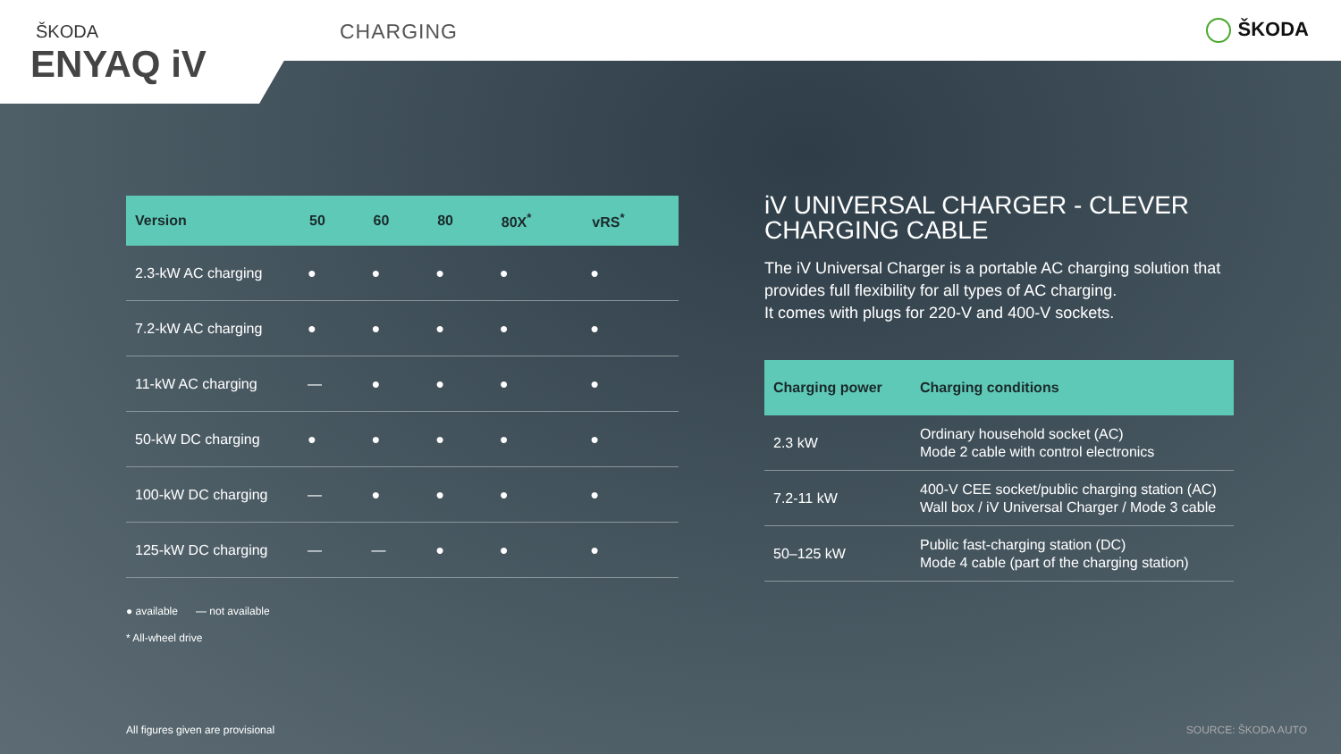CHARGING ŠKODA
ŠKODA
ENYAQ iV
| Version | 50 | 60 | 80 | 80X<sup>*</sup> | vRS<sup>*</sup> |
| --- | --- | --- | --- | --- | --- |
| 2.3-kW AC charging | ● | ● | ● | ● | ● |
| 7.2-kW AC charging | ● | ● | ● | ● | ● |
| 11-kW AC charging | — | ● | ● | ● | ● |
| 50-kW DC charging | ● | ● | ● | ● | ● |
| 100-kW DC charging | — | ● | ● | ● | ● |
| 125-kW DC charging | — | — | ● | ● | ● |
● available — not available
* All-wheel drive
iV UNIVERSAL CHARGER - CLEVER CHARGING CABLE
The iV Universal Charger is a portable AC charging solution that provides full flexibility for all types of AC charging.
It comes with plugs for 220-V and 400-V sockets.
| Charging power | Charging conditions |
| --- | --- |
| 2.3 kW | Ordinary household socket (AC) Mode 2 cable with control electronics |
| 7.2-11 kW | 400-V CEE socket/public charging station (AC) Wall box / iV Universal Charger / Mode 3 cable |
| 50–125 kW | Public fast-charging station (DC) Mode 4 cable (part of the charging station) |
All figures given are provisional
SOURCE: ŠKODA AUTO